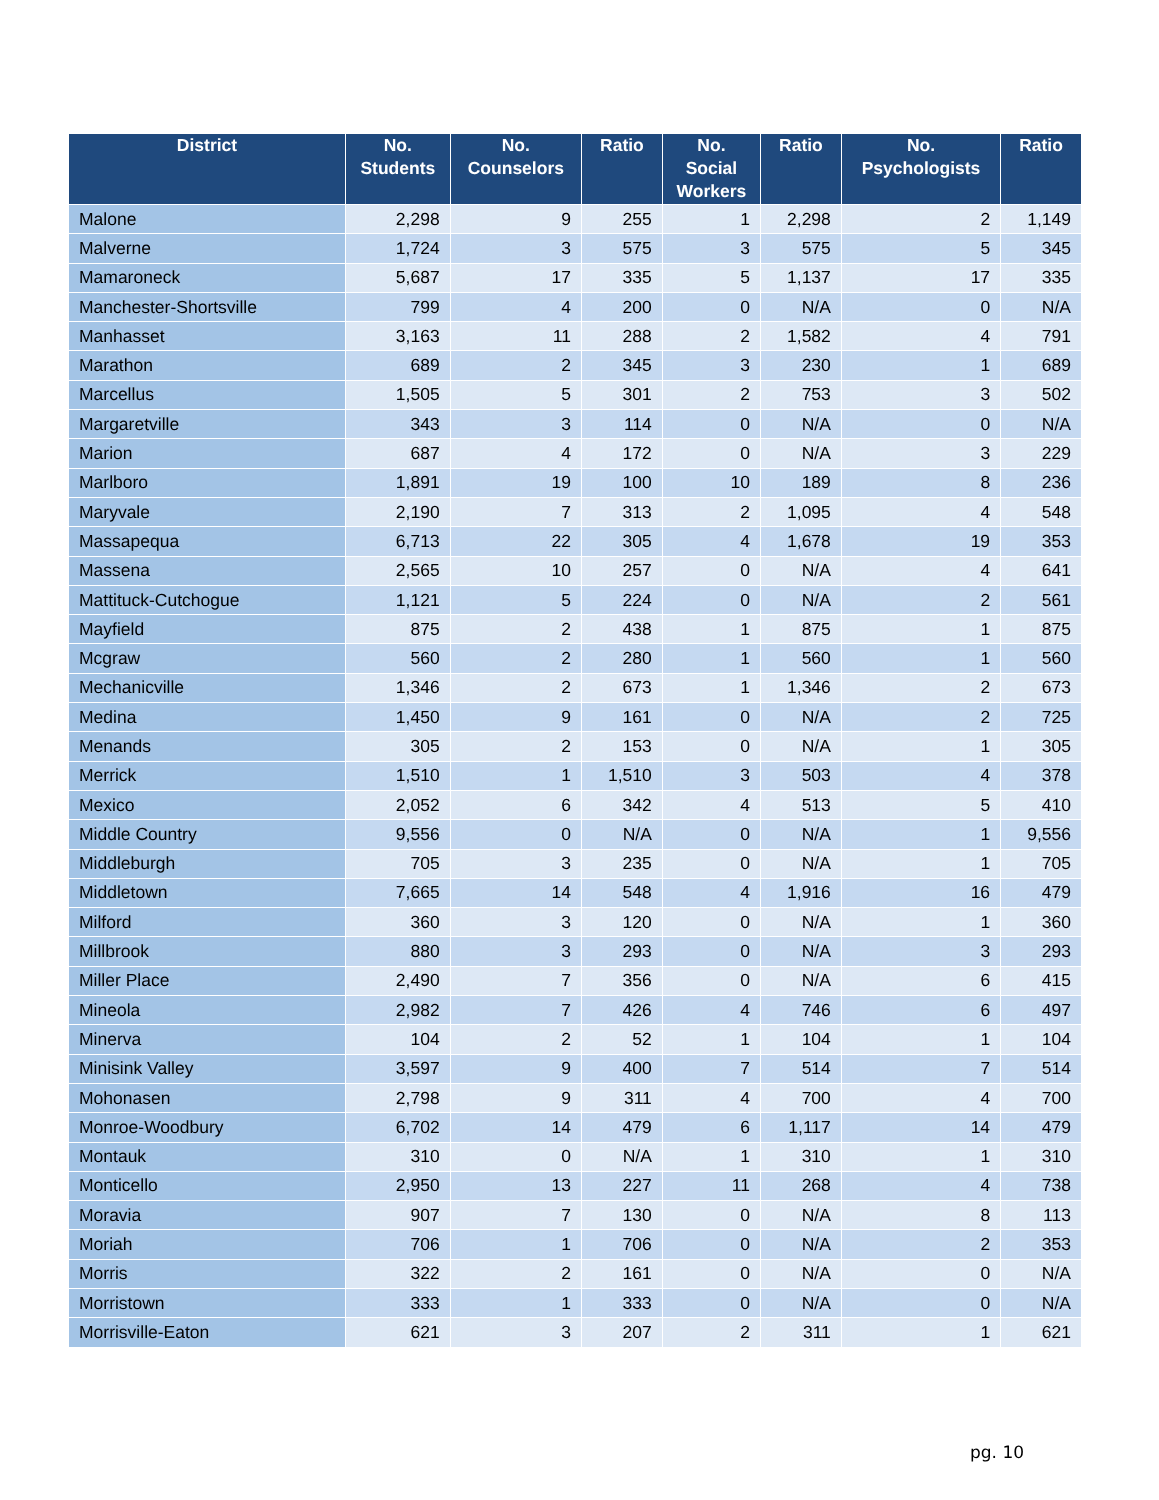| District | No. Students | No. Counselors | Ratio | No. Social Workers | Ratio | No. Psychologists | Ratio |
| --- | --- | --- | --- | --- | --- | --- | --- |
| Malone | 2,298 | 9 | 255 | 1 | 2,298 | 2 | 1,149 |
| Malverne | 1,724 | 3 | 575 | 3 | 575 | 5 | 345 |
| Mamaroneck | 5,687 | 17 | 335 | 5 | 1,137 | 17 | 335 |
| Manchester-Shortsville | 799 | 4 | 200 | 0 | N/A | 0 | N/A |
| Manhasset | 3,163 | 11 | 288 | 2 | 1,582 | 4 | 791 |
| Marathon | 689 | 2 | 345 | 3 | 230 | 1 | 689 |
| Marcellus | 1,505 | 5 | 301 | 2 | 753 | 3 | 502 |
| Margaretville | 343 | 3 | 114 | 0 | N/A | 0 | N/A |
| Marion | 687 | 4 | 172 | 0 | N/A | 3 | 229 |
| Marlboro | 1,891 | 19 | 100 | 10 | 189 | 8 | 236 |
| Maryvale | 2,190 | 7 | 313 | 2 | 1,095 | 4 | 548 |
| Massapequa | 6,713 | 22 | 305 | 4 | 1,678 | 19 | 353 |
| Massena | 2,565 | 10 | 257 | 0 | N/A | 4 | 641 |
| Mattituck-Cutchogue | 1,121 | 5 | 224 | 0 | N/A | 2 | 561 |
| Mayfield | 875 | 2 | 438 | 1 | 875 | 1 | 875 |
| Mcgraw | 560 | 2 | 280 | 1 | 560 | 1 | 560 |
| Mechanicville | 1,346 | 2 | 673 | 1 | 1,346 | 2 | 673 |
| Medina | 1,450 | 9 | 161 | 0 | N/A | 2 | 725 |
| Menands | 305 | 2 | 153 | 0 | N/A | 1 | 305 |
| Merrick | 1,510 | 1 | 1,510 | 3 | 503 | 4 | 378 |
| Mexico | 2,052 | 6 | 342 | 4 | 513 | 5 | 410 |
| Middle Country | 9,556 | 0 | N/A | 0 | N/A | 1 | 9,556 |
| Middleburgh | 705 | 3 | 235 | 0 | N/A | 1 | 705 |
| Middletown | 7,665 | 14 | 548 | 4 | 1,916 | 16 | 479 |
| Milford | 360 | 3 | 120 | 0 | N/A | 1 | 360 |
| Millbrook | 880 | 3 | 293 | 0 | N/A | 3 | 293 |
| Miller Place | 2,490 | 7 | 356 | 0 | N/A | 6 | 415 |
| Mineola | 2,982 | 7 | 426 | 4 | 746 | 6 | 497 |
| Minerva | 104 | 2 | 52 | 1 | 104 | 1 | 104 |
| Minisink Valley | 3,597 | 9 | 400 | 7 | 514 | 7 | 514 |
| Mohonasen | 2,798 | 9 | 311 | 4 | 700 | 4 | 700 |
| Monroe-Woodbury | 6,702 | 14 | 479 | 6 | 1,117 | 14 | 479 |
| Montauk | 310 | 0 | N/A | 1 | 310 | 1 | 310 |
| Monticello | 2,950 | 13 | 227 | 11 | 268 | 4 | 738 |
| Moravia | 907 | 7 | 130 | 0 | N/A | 8 | 113 |
| Moriah | 706 | 1 | 706 | 0 | N/A | 2 | 353 |
| Morris | 322 | 2 | 161 | 0 | N/A | 0 | N/A |
| Morristown | 333 | 1 | 333 | 0 | N/A | 0 | N/A |
| Morrisville-Eaton | 621 | 3 | 207 | 2 | 311 | 1 | 621 |
pg. 10